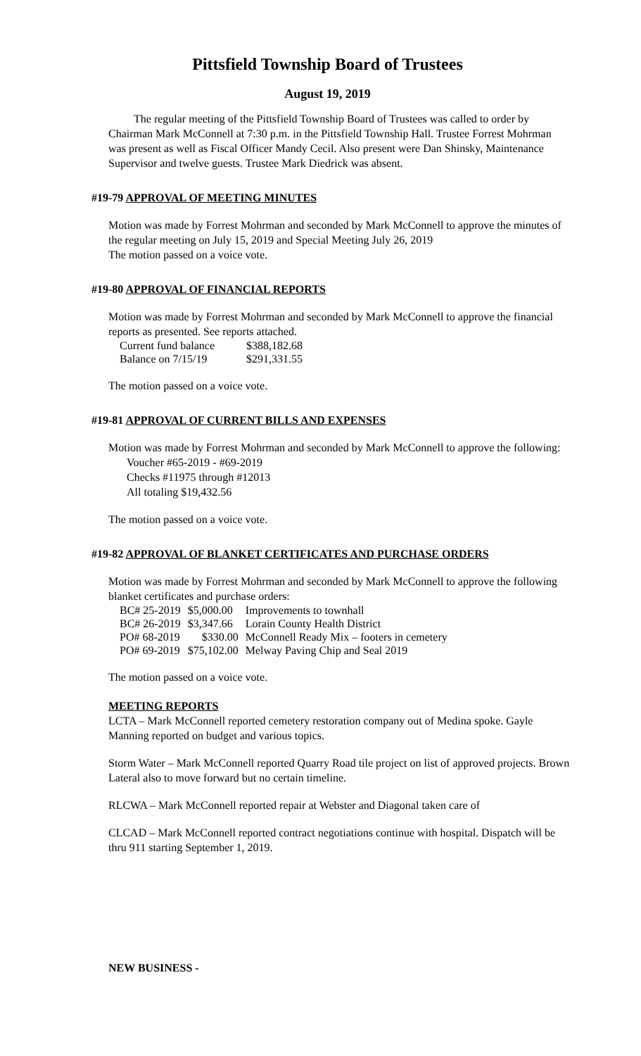Pittsfield Township Board of Trustees
August 19, 2019
The regular meeting of the Pittsfield Township Board of Trustees was called to order by Chairman Mark McConnell at 7:30 p.m. in the Pittsfield Township Hall. Trustee Forrest Mohrman was present as well as Fiscal Officer Mandy Cecil. Also present were Dan Shinsky, Maintenance Supervisor and twelve guests. Trustee Mark Diedrick was absent.
#19-79 APPROVAL OF MEETING MINUTES
Motion was made by Forrest Mohrman and seconded by Mark McConnell to approve the minutes of the regular meeting on July 15, 2019 and Special Meeting July 26, 2019
The motion passed on a voice vote.
#19-80 APPROVAL OF FINANCIAL REPORTS
Motion was made by Forrest Mohrman and seconded by Mark McConnell to approve the financial reports as presented. See reports attached.
| Current fund balance | $388,182.68 |
| Balance on 7/15/19 | $291,331.55 |
The motion passed on a voice vote.
#19-81 APPROVAL OF CURRENT BILLS AND EXPENSES
Motion was made by Forrest Mohrman and seconded by Mark McConnell to approve the following:
Voucher #65-2019 - #69-2019
Checks #11975 through #12013
All totaling $19,432.56
The motion passed on a voice vote.
#19-82 APPROVAL OF BLANKET CERTIFICATES AND PURCHASE ORDERS
Motion was made by Forrest Mohrman and seconded by Mark McConnell to approve the following blanket certificates and purchase orders:
| BC# 25-2019 | $5,000.00 | Improvements to townhall |
| BC# 26-2019 | $3,347.66 | Lorain County Health District |
| PO# 68-2019 | $330.00 | McConnell Ready Mix – footers in cemetery |
| PO# 69-2019 | $75,102.00 | Melway Paving Chip and Seal 2019 |
The motion passed on a voice vote.
MEETING REPORTS
LCTA – Mark McConnell reported cemetery restoration company out of Medina spoke. Gayle Manning reported on budget and various topics.
Storm Water – Mark McConnell reported Quarry Road tile project on list of approved projects. Brown Lateral also to move forward but no certain timeline.
RLCWA – Mark McConnell reported repair at Webster and Diagonal taken care of
CLCAD – Mark McConnell reported contract negotiations continue with hospital. Dispatch will be thru 911 starting September 1, 2019.
NEW BUSINESS -